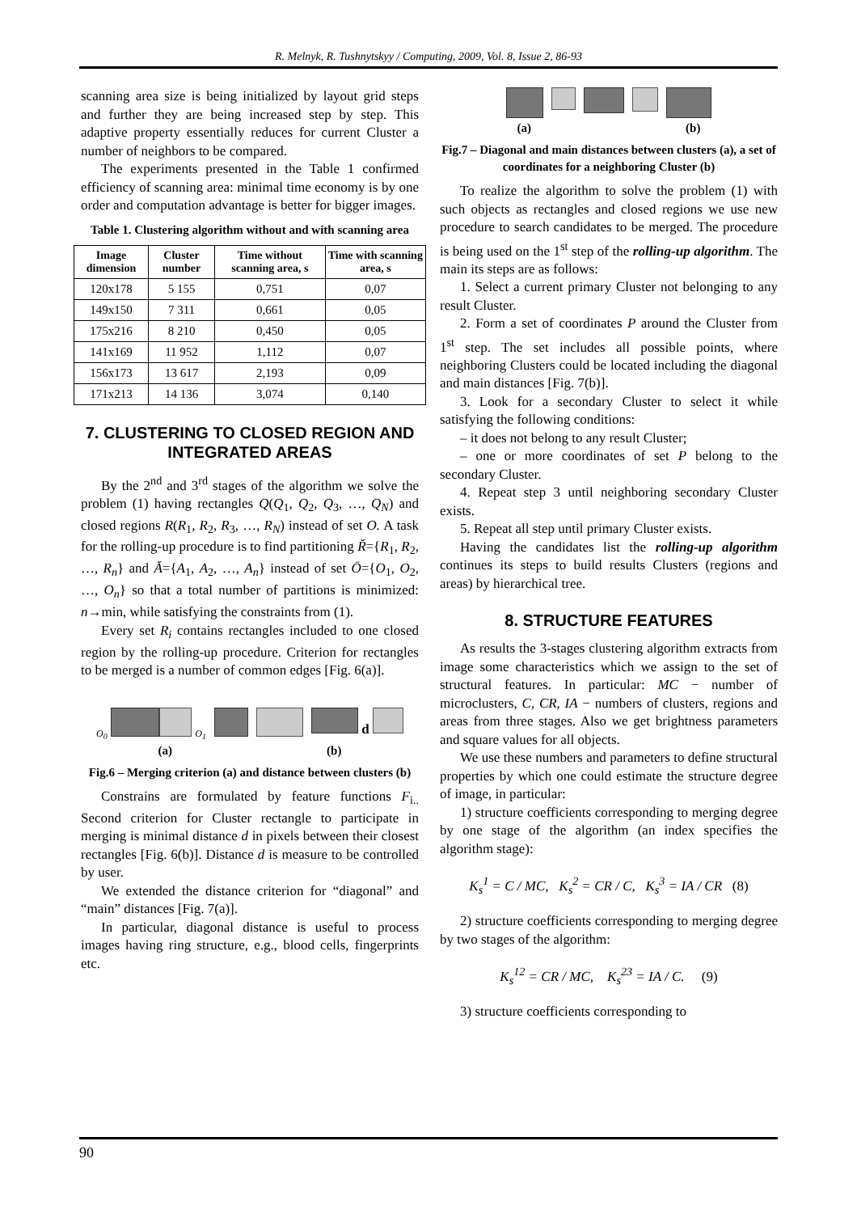R. Melnyk, R. Tushnytskyy / Computing, 2009, Vol. 8, Issue 2, 86-93
scanning area size is being initialized by layout grid steps and further they are being increased step by step. This adaptive property essentially reduces for current Cluster a number of neighbors to be compared.
The experiments presented in the Table 1 confirmed efficiency of scanning area: minimal time economy is by one order and computation advantage is better for bigger images.
Table 1. Clustering algorithm without and with scanning area
| Image dimension | Cluster number | Time without scanning area, s | Time with scanning area, s |
| --- | --- | --- | --- |
| 120x178 | 5 155 | 0,751 | 0,07 |
| 149x150 | 7 311 | 0,661 | 0,05 |
| 175x216 | 8 210 | 0,450 | 0,05 |
| 141x169 | 11 952 | 1,112 | 0,07 |
| 156x173 | 13 617 | 2,193 | 0,09 |
| 171x213 | 14 136 | 3,074 | 0,140 |
7. CLUSTERING TO CLOSED REGION AND INTEGRATED AREAS
By the 2<sup>nd</sup> and 3<sup>rd</sup> stages of the algorithm we solve the problem (1) having rectangles Q(Q<sub>1</sub>, Q<sub>2</sub>, Q<sub>3</sub>, …, Q<sub>N</sub>) and closed regions R(R<sub>1</sub>, R<sub>2</sub>, R<sub>3</sub>, …, R<sub>N</sub>) instead of set O. A task for the rolling-up procedure is to find partitioning Ř={R<sub>1</sub>, R<sub>2</sub>, …, R<sub>n</sub>} and Ă={A<sub>1</sub>, A<sub>2</sub>, …, A<sub>n</sub>} instead of set Ō={O<sub>1</sub>, O<sub>2</sub>, …, O<sub>n</sub>} so that a total number of partitions is minimized: n→min, while satisfying the constraints from (1).
Every set R<sub>i</sub> contains rectangles included to one closed region by the rolling-up procedure. Criterion for rectangles to be merged is a number of common edges [Fig. 6(a)].
O<sub>0</sub> O<sub>1</sub> d
(a) (b)
Fig.6 – Merging criterion (a) and distance between clusters (b)
Constrains are formulated by feature functions F<sub>i..</sub> Second criterion for Cluster rectangle to participate in merging is minimal distance d in pixels between their closest rectangles [Fig. 6(b)]. Distance d is measure to be controlled by user.
We extended the distance criterion for “diagonal” and “main” distances [Fig. 7(a)].
In particular, diagonal distance is useful to process images having ring structure, e.g., blood cells, fingerprints etc.
(a) (b)
Fig.7 – Diagonal and main distances between clusters (a), a set of coordinates for a neighboring Cluster (b)
To realize the algorithm to solve the problem (1) with such objects as rectangles and closed regions we use new procedure to search candidates to be merged. The procedure is being used on the 1<sup>st</sup> step of the rolling-up algorithm. The main its steps are as follows:
1. Select a current primary Cluster not belonging to any result Cluster.
2. Form a set of coordinates P around the Cluster from 1<sup>st</sup> step. The set includes all possible points, where neighboring Clusters could be located including the diagonal and main distances [Fig. 7(b)].
3. Look for a secondary Cluster to select it while satisfying the following conditions:
– it does not belong to any result Cluster;
– one or more coordinates of set P belong to the secondary Cluster.
4. Repeat step 3 until neighboring secondary Cluster exists.
5. Repeat all step until primary Cluster exists.
Having the candidates list the rolling-up algorithm continues its steps to build results Clusters (regions and areas) by hierarchical tree.
8. STRUCTURE FEATURES
As results the 3-stages clustering algorithm extracts from image some characteristics which we assign to the set of structural features. In particular: MC − number of microclusters, C, CR, IA − numbers of clusters, regions and areas from three stages. Also we get brightness parameters and square values for all objects.
We use these numbers and parameters to define structural properties by which one could estimate the structure degree of image, in particular:
1) structure coefficients corresponding to merging degree by one stage of the algorithm (an index specifies the algorithm stage):
K<sub>s</sub><sup>1</sup> = C / MC, K<sub>s</sub><sup>2</sup> = CR / C, K<sub>s</sub><sup>3</sup> = IA / CR (8)
2) structure coefficients corresponding to merging degree by two stages of the algorithm:
K<sub>s</sub><sup>12</sup> = CR / MC, K<sub>s</sub><sup>23</sup> = IA / C. (9)
3) structure coefficients corresponding to
90